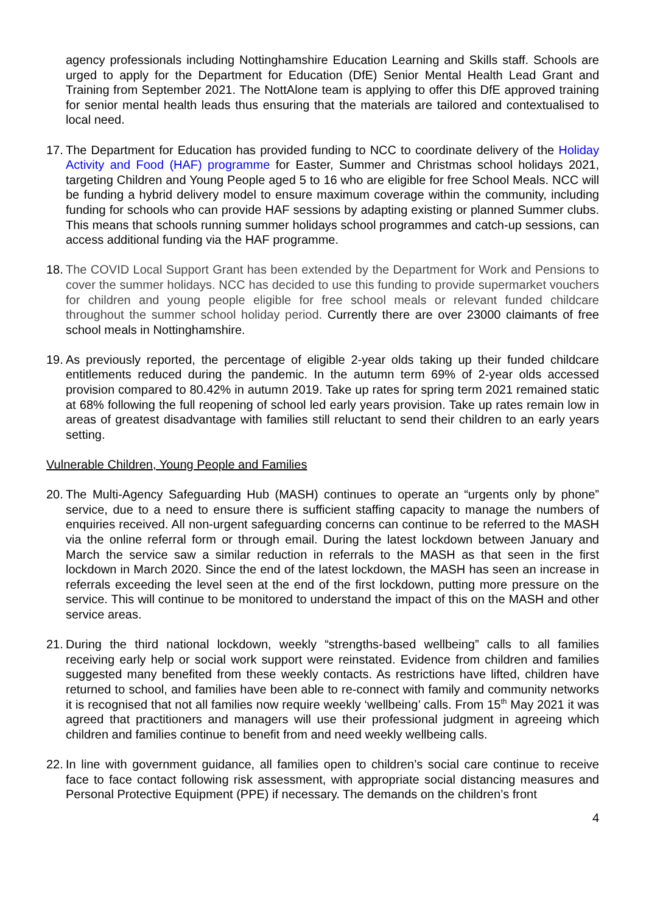agency professionals including Nottinghamshire Education Learning and Skills staff. Schools are urged to apply for the Department for Education (DfE) Senior Mental Health Lead Grant and Training from September 2021. The NottAlone team is applying to offer this DfE approved training for senior mental health leads thus ensuring that the materials are tailored and contextualised to local need.
17.
The Department for Education has provided funding to NCC to coordinate delivery of the Holiday Activity and Food (HAF) programme for Easter, Summer and Christmas school holidays 2021, targeting Children and Young People aged 5 to 16 who are eligible for free School Meals. NCC will be funding a hybrid delivery model to ensure maximum coverage within the community, including funding for schools who can provide HAF sessions by adapting existing or planned Summer clubs. This means that schools running summer holidays school programmes and catch-up sessions, can access additional funding via the HAF programme.
18.
The COVID Local Support Grant has been extended by the Department for Work and Pensions to cover the summer holidays. NCC has decided to use this funding to provide supermarket vouchers for children and young people eligible for free school meals or relevant funded childcare throughout the summer school holiday period. Currently there are over 23000 claimants of free school meals in Nottinghamshire.
19.
As previously reported, the percentage of eligible 2-year olds taking up their funded childcare entitlements reduced during the pandemic. In the autumn term 69% of 2-year olds accessed provision compared to 80.42% in autumn 2019. Take up rates for spring term 2021 remained static at 68% following the full reopening of school led early years provision. Take up rates remain low in areas of greatest disadvantage with families still reluctant to send their children to an early years setting.
Vulnerable Children, Young People and Families
20.
The Multi-Agency Safeguarding Hub (MASH) continues to operate an “urgents only by phone” service, due to a need to ensure there is sufficient staffing capacity to manage the numbers of enquiries received. All non-urgent safeguarding concerns can continue to be referred to the MASH via the online referral form or through email. During the latest lockdown between January and March the service saw a similar reduction in referrals to the MASH as that seen in the first lockdown in March 2020. Since the end of the latest lockdown, the MASH has seen an increase in referrals exceeding the level seen at the end of the first lockdown, putting more pressure on the service. This will continue to be monitored to understand the impact of this on the MASH and other service areas.
21.
During the third national lockdown, weekly “strengths-based wellbeing” calls to all families receiving early help or social work support were reinstated. Evidence from children and families suggested many benefited from these weekly contacts. As restrictions have lifted, children have returned to school, and families have been able to re-connect with family and community networks it is recognised that not all families now require weekly ‘wellbeing’ calls. From 15<sup>th</sup> May 2021 it was agreed that practitioners and managers will use their professional judgment in agreeing which children and families continue to benefit from and need weekly wellbeing calls.
22.
In line with government guidance, all families open to children’s social care continue to receive face to face contact following risk assessment, with appropriate social distancing measures and Personal Protective Equipment (PPE) if necessary. The demands on the children’s front
4